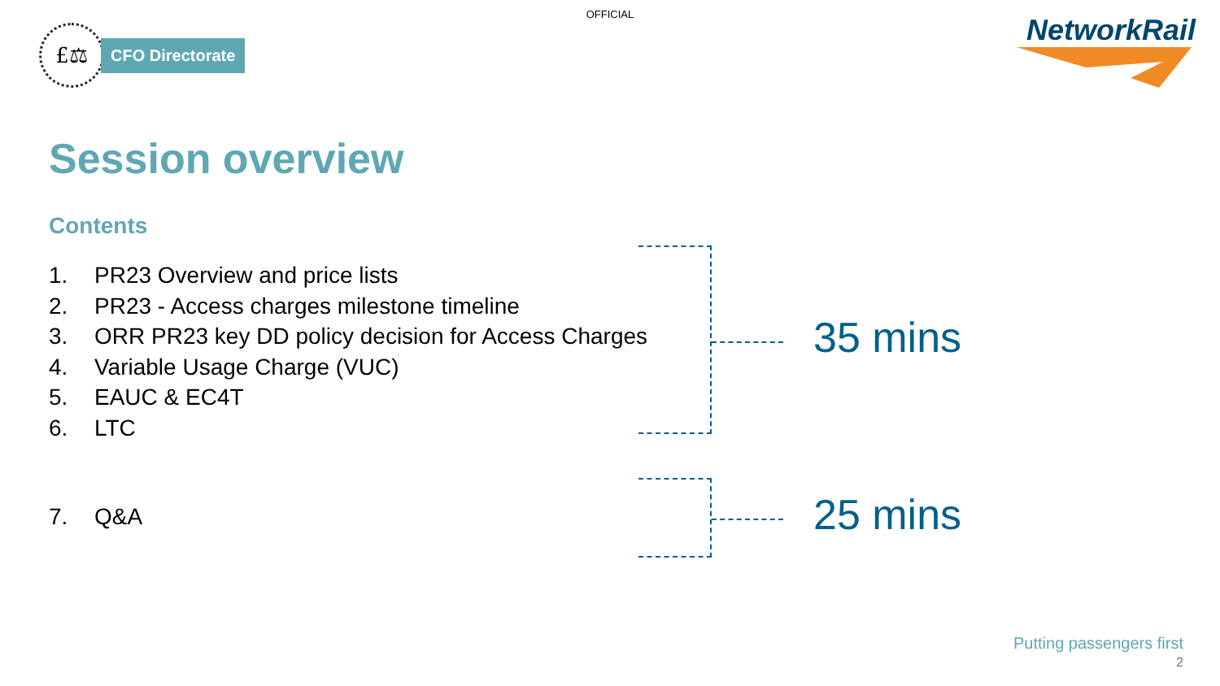OFFICIAL
£⚖
CFO Directorate
NetworkRail
Session overview
Contents
1. PR23 Overview and price lists
2. PR23 - Access charges milestone timeline
3. ORR PR23 key DD policy decision for Access Charges
4. Variable Usage Charge (VUC)
5. EAUC & EC4T
6. LTC
7. Q&A
35 mins
25 mins
Putting passengers first
2